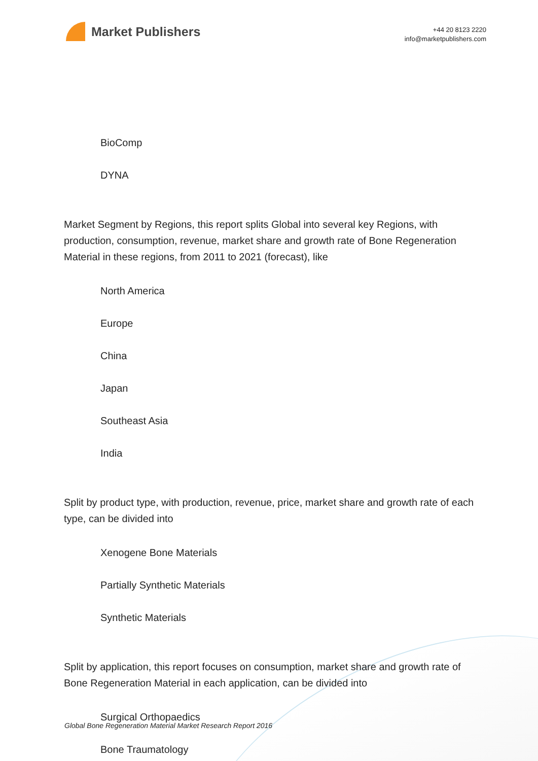Market Publishers
+44 20 8123 2220
info@marketpublishers.com
BioComp
DYNA
Market Segment by Regions, this report splits Global into several key Regions, with production, consumption, revenue, market share and growth rate of Bone Regeneration Material in these regions, from 2011 to 2021 (forecast), like
North America
Europe
China
Japan
Southeast Asia
India
Split by product type, with production, revenue, price, market share and growth rate of each type, can be divided into
Xenogene Bone Materials
Partially Synthetic Materials
Synthetic Materials
Split by application, this report focuses on consumption, market share and growth rate of Bone Regeneration Material in each application, can be divided into
Surgical Orthopaedics
Bone Traumatology
Global Bone Regeneration Material Market Research Report 2016